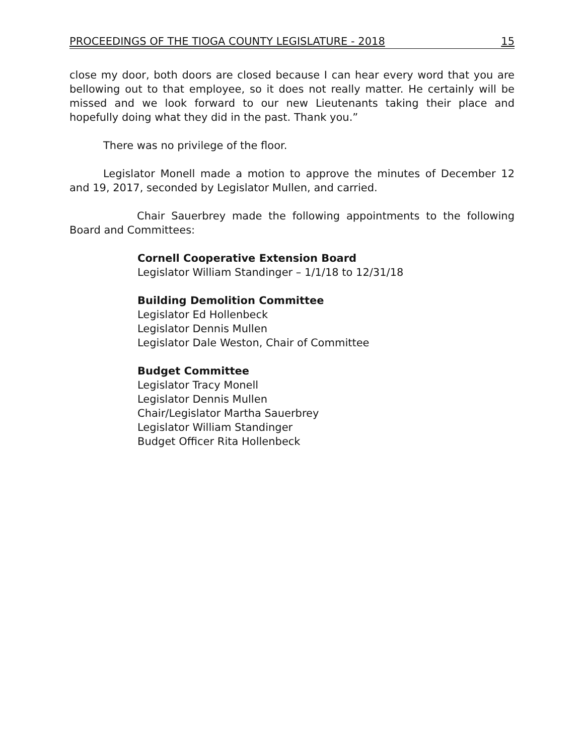PROCEEDINGS OF THE TIOGA COUNTY LEGISLATURE - 2018 15
close my door, both doors are closed because I can hear every word that you are bellowing out to that employee, so it does not really matter. He certainly will be missed and we look forward to our new Lieutenants taking their place and hopefully doing what they did in the past. Thank you.”
There was no privilege of the floor.
Legislator Monell made a motion to approve the minutes of December 12 and 19, 2017, seconded by Legislator Mullen, and carried.
Chair Sauerbrey made the following appointments to the following Board and Committees:
Cornell Cooperative Extension Board
Legislator William Standinger – 1/1/18 to 12/31/18
Building Demolition Committee
Legislator Ed Hollenbeck
Legislator Dennis Mullen
Legislator Dale Weston, Chair of Committee
Budget Committee
Legislator Tracy Monell
Legislator Dennis Mullen
Chair/Legislator Martha Sauerbrey
Legislator William Standinger
Budget Officer Rita Hollenbeck